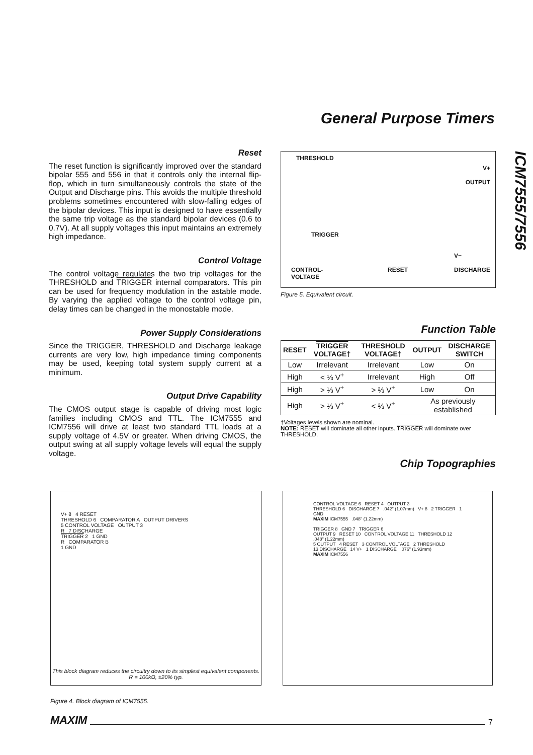General Purpose Timers
ICM7555/7556
Reset
The reset function is significantly improved over the standard bipolar 555 and 556 in that it controls only the internal flip-flop, which in turn simultaneously controls the state of the Output and Discharge pins. This avoids the multiple threshold problems sometimes encountered with slow-falling edges of the bipolar devices. This input is designed to have essentially the same trip voltage as the standard bipolar devices (0.6 to 0.7V). At all supply voltages this input maintains an extremely high impedance.
Control Voltage
The control voltage regulates the two trip voltages for the THRESHOLD and TRIGGER internal comparators. This pin can be used for frequency modulation in the astable mode. By varying the applied voltage to the control voltage pin, delay times can be changed in the monostable mode.
Power Supply Considerations
Since the TRIGGER, THRESHOLD and Discharge leakage currents are very low, high impedance timing components may be used, keeping total system supply current at a minimum.
Output Drive Capability
The CMOS output stage is capable of driving most logic families including CMOS and TTL. The ICM7555 and ICM7556 will drive at least two standard TTL loads at a supply voltage of 4.5V or greater. When driving CMOS, the output swing at all supply voltage levels will equal the supply voltage.
THRESHOLD
V+
OUTPUT
TRIGGER
CONTROL-
VOLTAGE
RESET
V−
DISCHARGE
Figure 5. Equivalent circuit.
Function Table
| RESET | TRIGGER VOLTAGE† | THRESHOLD VOLTAGE† | OUTPUT | DISCHARGE SWITCH |
| --- | --- | --- | --- | --- |
| Low | Irrelevant | Irrelevant | Low | On |
| High | < ⅓ V<sup>+</sup> | Irrelevant | High | Off |
| High | > ⅓ V<sup>+</sup> | > ⅔ V<sup>+</sup> | Low | On |
| High | > ⅓ V<sup>+</sup> | < ⅔ V<sup>+</sup> | As previously established | |
†Voltages levels shown are nominal.
NOTE: RESET will dominate all other inputs. TRIGGER will dominate over THRESHOLD.
Chip Topographies
V+ 8 4 RESET
THRESHOLD 6 COMPARATOR A OUTPUT DRIVERS
5 CONTROL VOLTAGE OUTPUT 3
R 7 DISCHARGE
TRIGGER 2 1 GND
R COMPARATOR B
1 GND
This block diagram reduces the circuitry down to its simplest equivalent components.
R = 100kΩ, ±20% typ.
Figure 4. Block diagram of ICM7555.
CONTROL VOLTAGE 6 RESET 4 OUTPUT 3
THRESHOLD 6 DISCHARGE 7 .042" (1.07mm) V+ 8 2 TRIGGER 1 GND
MAXIM ICM7555 .048" (1.22mm)
TRIGGER 8 GND 7 TRIGGER 6
OUTPUT 9 RESET 10 CONTROL VOLTAGE 11 THRESHOLD 12 .048" (1.22mm)
5 OUTPUT 4 RESET 3 CONTROL VOLTAGE 2 THRESHOLD
13 DISCHARGE 14 V+ 1 DISCHARGE .076" (1.93mm)
MAXIM ICM7556
MAXIM
7